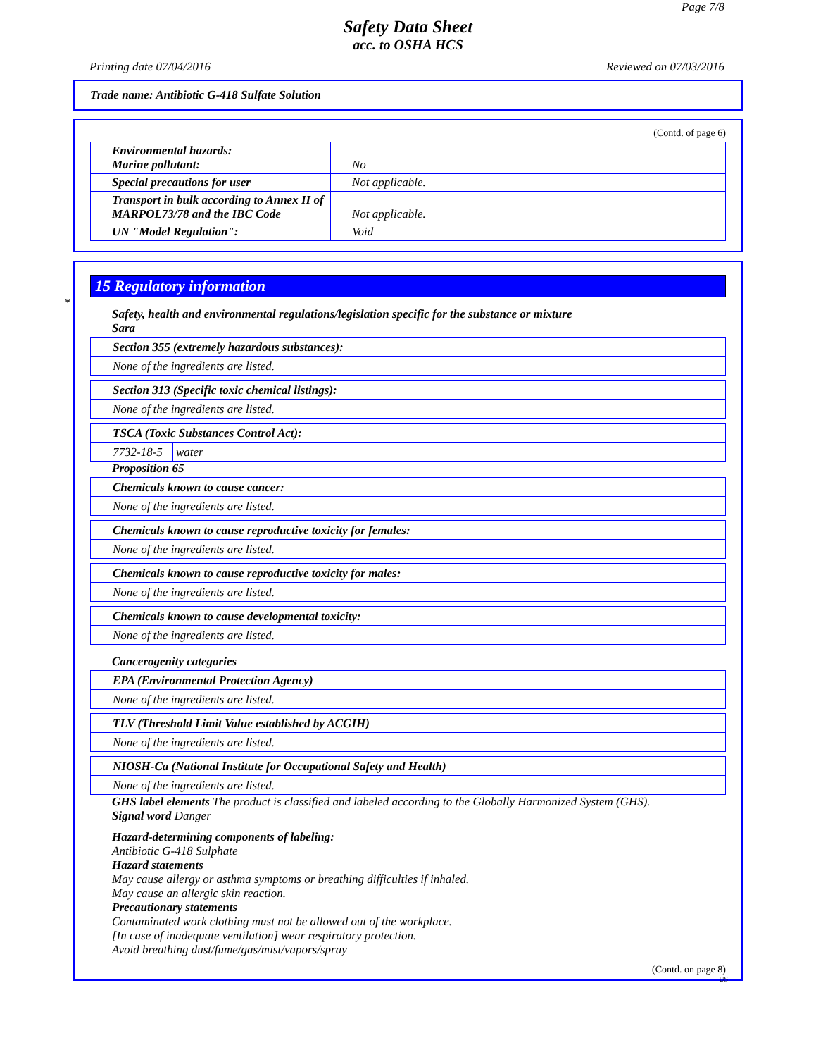Page 7/8
Safety Data Sheet
acc. to OSHA HCS
Printing date 07/04/2016 Reviewed on 07/03/2016
Trade name: Antibiotic G-418 Sulfate Solution
(Contd. of page 6)
| Environmental hazards: Marine pollutant: | No |
| Special precautions for user | Not applicable. |
| Transport in bulk according to Annex II of MARPOL73/78 and the IBC Code | Not applicable. |
| UN "Model Regulation": | Void |
*
15 Regulatory information
Safety, health and environmental regulations/legislation specific for the substance or mixture
Sara
| Section 355 (extremely hazardous substances): |
| None of the ingredients are listed. |
| Section 313 (Specific toxic chemical listings): |
| None of the ingredients are listed. |
| TSCA (Toxic Substances Control Act): | |
| 7732-18-5 | water |
Proposition 65
| Chemicals known to cause cancer: |
| None of the ingredients are listed. |
| Chemicals known to cause reproductive toxicity for females: |
| None of the ingredients are listed. |
| Chemicals known to cause reproductive toxicity for males: |
| None of the ingredients are listed. |
| Chemicals known to cause developmental toxicity: |
| None of the ingredients are listed. |
Cancerogenity categories
| EPA (Environmental Protection Agency) |
| None of the ingredients are listed. |
| TLV (Threshold Limit Value established by ACGIH) |
| None of the ingredients are listed. |
| NIOSH-Ca (National Institute for Occupational Safety and Health) |
| None of the ingredients are listed. |
GHS label elements The product is classified and labeled according to the Globally Harmonized System (GHS).
Signal word Danger
Hazard-determining components of labeling:
Antibiotic G-418 Sulphate
Hazard statements
May cause allergy or asthma symptoms or breathing difficulties if inhaled.
May cause an allergic skin reaction.
Precautionary statements
Contaminated work clothing must not be allowed out of the workplace.
[In case of inadequate ventilation] wear respiratory protection.
Avoid breathing dust/fume/gas/mist/vapors/spray
(Contd. on page 8)
US